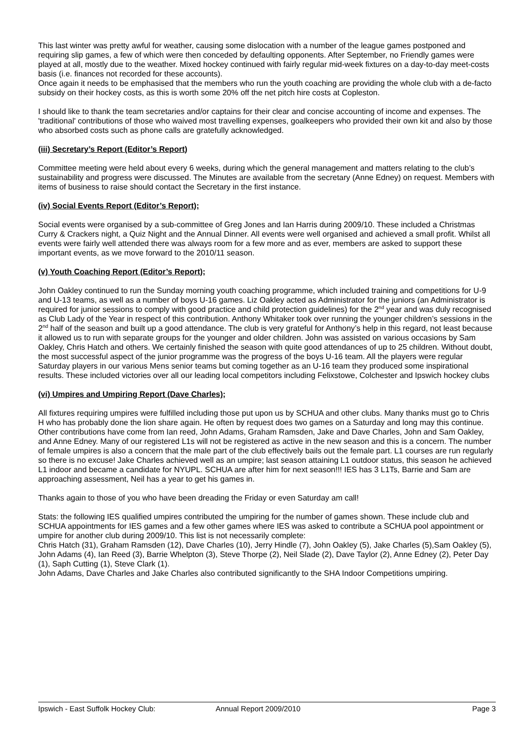This last winter was pretty awful for weather, causing some dislocation with a number of the league games postponed and requiring slip games, a few of which were then conceded by defaulting opponents. After September, no Friendly games were played at all, mostly due to the weather. Mixed hockey continued with fairly regular mid-week fixtures on a day-to-day meet-costs basis (i.e. finances not recorded for these accounts).
Once again it needs to be emphasised that the members who run the youth coaching are providing the whole club with a de-facto subsidy on their hockey costs, as this is worth some 20% off the net pitch hire costs at Copleston.
I should like to thank the team secretaries and/or captains for their clear and concise accounting of income and expenses. The 'traditional' contributions of those who waived most travelling expenses, goalkeepers who provided their own kit and also by those who absorbed costs such as phone calls are gratefully acknowledged.
(iii) Secretary’s Report (Editor’s Report)
Committee meeting were held about every 6 weeks, during which the general management and matters relating to the club’s sustainability and progress were discussed. The Minutes are available from the secretary (Anne Edney) on request. Members with items of business to raise should contact the Secretary in the first instance.
(iv) Social Events Report (Editor’s Report);
Social events were organised by a sub-committee of Greg Jones and Ian Harris during 2009/10. These included a Christmas Curry & Crackers night, a Quiz Night and the Annual Dinner. All events were well organised and achieved a small profit. Whilst all events were fairly well attended there was always room for a few more and as ever, members are asked to support these important events, as we move forward to the 2010/11 season.
(v) Youth Coaching Report (Editor’s Report);
John Oakley continued to run the Sunday morning youth coaching programme, which included training and competitions for U-9 and U-13 teams, as well as a number of boys U-16 games. Liz Oakley acted as Administrator for the juniors (an Administrator is required for junior sessions to comply with good practice and child protection guidelines) for the 2<sup>nd</sup> year and was duly recognised as Club Lady of the Year in respect of this contribution. Anthony Whitaker took over running the younger children’s sessions in the 2<sup>nd</sup> half of the season and built up a good attendance. The club is very grateful for Anthony’s help in this regard, not least because it allowed us to run with separate groups for the younger and older children. John was assisted on various occasions by Sam Oakley, Chris Hatch and others. We certainly finished the season with quite good attendances of up to 25 children. Without doubt, the most successful aspect of the junior programme was the progress of the boys U-16 team. All the players were regular Saturday players in our various Mens senior teams but coming together as an U-16 team they produced some inspirational results. These included victories over all our leading local competitors including Felixstowe, Colchester and Ipswich hockey clubs
(vi) Umpires and Umpiring Report (Dave Charles);
All fixtures requiring umpires were fulfilled including those put upon us by SCHUA and other clubs. Many thanks must go to Chris H who has probably done the lion share again. He often by request does two games on a Saturday and long may this continue. Other contributions have come from Ian reed, John Adams, Graham Ramsden, Jake and Dave Charles, John and Sam Oakley, and Anne Edney. Many of our registered L1s will not be registered as active in the new season and this is a concern. The number of female umpires is also a concern that the male part of the club effectively bails out the female part. L1 courses are run regularly so there is no excuse! Jake Charles achieved well as an umpire; last season attaining L1 outdoor status, this season he achieved L1 indoor and became a candidate for NYUPL. SCHUA are after him for next season!!! IES has 3 L1Ts, Barrie and Sam are approaching assessment, Neil has a year to get his games in.
Thanks again to those of you who have been dreading the Friday or even Saturday am call!
Stats: the following IES qualified umpires contributed the umpiring for the number of games shown. These include club and SCHUA appointments for IES games and a few other games where IES was asked to contribute a SCHUA pool appointment or umpire for another club during 2009/10. This list is not necessarily complete:
Chris Hatch (31), Graham Ramsden (12), Dave Charles (10), Jerry Hindle (7), John Oakley (5), Jake Charles (5),Sam Oakley (5), John Adams (4), Ian Reed (3), Barrie Whelpton (3), Steve Thorpe (2), Neil Slade (2), Dave Taylor (2), Anne Edney (2), Peter Day (1), Saph Cutting (1), Steve Clark (1).
John Adams, Dave Charles and Jake Charles also contributed significantly to the SHA Indoor Competitions umpiring.
Ipswich - East Suffolk Hockey Club: Annual Report 2009/2010 Page 3